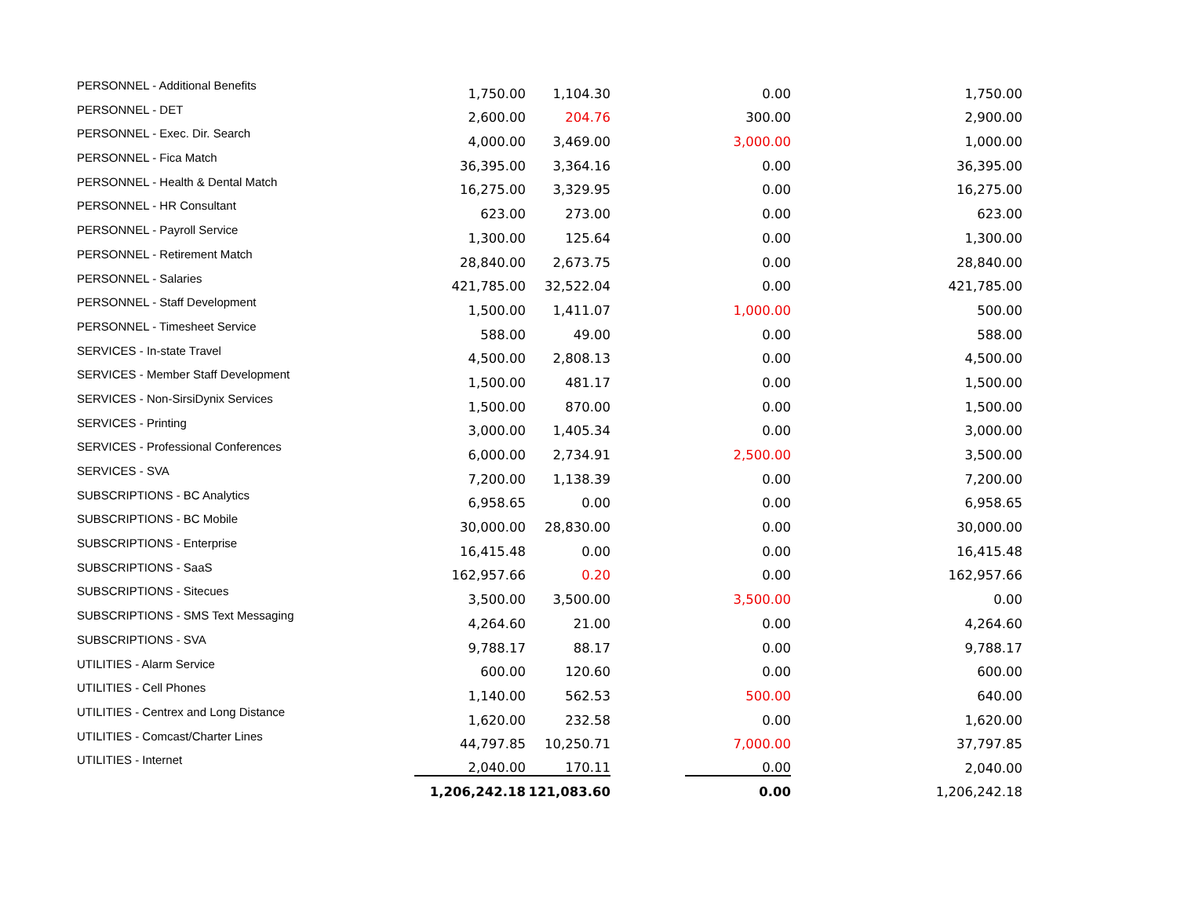| PERSONNEL - Additional Benefits | 1,750.00 | 1,104.30 | | 0.00 | 1,750.00 |
| PERSONNEL - DET | 2,600.00 | 204.76 | | 300.00 | 2,900.00 |
| PERSONNEL - Exec. Dir. Search | 4,000.00 | 3,469.00 | | 3,000.00 | 1,000.00 |
| PERSONNEL - Fica Match | 36,395.00 | 3,364.16 | | 0.00 | 36,395.00 |
| PERSONNEL - Health & Dental Match | 16,275.00 | 3,329.95 | | 0.00 | 16,275.00 |
| PERSONNEL - HR Consultant | 623.00 | 273.00 | | 0.00 | 623.00 |
| PERSONNEL - Payroll Service | 1,300.00 | 125.64 | | 0.00 | 1,300.00 |
| PERSONNEL - Retirement Match | 28,840.00 | 2,673.75 | | 0.00 | 28,840.00 |
| PERSONNEL - Salaries | 421,785.00 | 32,522.04 | | 0.00 | 421,785.00 |
| PERSONNEL - Staff Development | 1,500.00 | 1,411.07 | | 1,000.00 | 500.00 |
| PERSONNEL - Timesheet Service | 588.00 | 49.00 | | 0.00 | 588.00 |
| SERVICES - In-state Travel | 4,500.00 | 2,808.13 | | 0.00 | 4,500.00 |
| SERVICES - Member Staff Development | 1,500.00 | 481.17 | | 0.00 | 1,500.00 |
| SERVICES - Non-SirsiDynix Services | 1,500.00 | 870.00 | | 0.00 | 1,500.00 |
| SERVICES - Printing | 3,000.00 | 1,405.34 | | 0.00 | 3,000.00 |
| SERVICES - Professional Conferences | 6,000.00 | 2,734.91 | | 2,500.00 | 3,500.00 |
| SERVICES - SVA | 7,200.00 | 1,138.39 | | 0.00 | 7,200.00 |
| SUBSCRIPTIONS - BC Analytics | 6,958.65 | 0.00 | | 0.00 | 6,958.65 |
| SUBSCRIPTIONS - BC Mobile | 30,000.00 | 28,830.00 | | 0.00 | 30,000.00 |
| SUBSCRIPTIONS - Enterprise | 16,415.48 | 0.00 | | 0.00 | 16,415.48 |
| SUBSCRIPTIONS - SaaS | 162,957.66 | 0.20 | | 0.00 | 162,957.66 |
| SUBSCRIPTIONS - Sitecues | 3,500.00 | 3,500.00 | | 3,500.00 | 0.00 |
| SUBSCRIPTIONS - SMS Text Messaging | 4,264.60 | 21.00 | | 0.00 | 4,264.60 |
| SUBSCRIPTIONS - SVA | 9,788.17 | 88.17 | | 0.00 | 9,788.17 |
| UTILITIES - Alarm Service | 600.00 | 120.60 | | 0.00 | 600.00 |
| UTILITIES - Cell Phones | 1,140.00 | 562.53 | | 500.00 | 640.00 |
| UTILITIES - Centrex and Long Distance | 1,620.00 | 232.58 | | 0.00 | 1,620.00 |
| UTILITIES - Comcast/Charter Lines | 44,797.85 | 10,250.71 | | 7,000.00 | 37,797.85 |
| UTILITIES - Internet | 2,040.00 | 170.11 | | 0.00 | 2,040.00 |
| | 1,206,242.18 | 121,083.60 | | 0.00 | 1,206,242.18 |